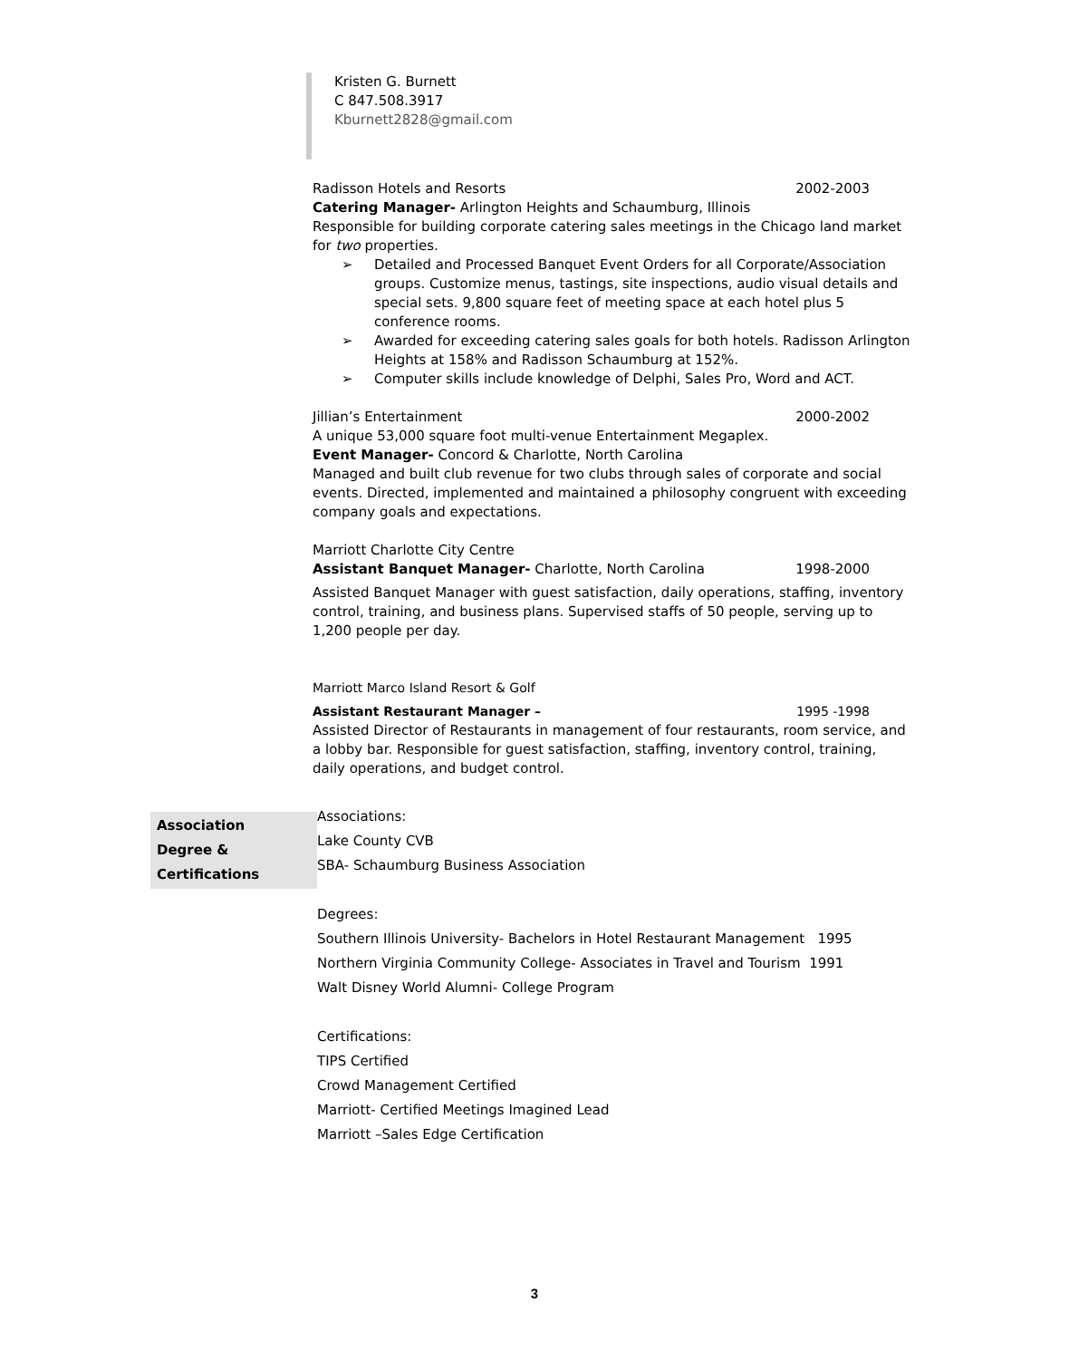Kristen G. Burnett
C 847.508.3917
Kburnett2828@gmail.com
Radisson Hotels and Resorts 2002-2003
Catering Manager- Arlington Heights and Schaumburg, Illinois
Responsible for building corporate catering sales meetings in the Chicago land market for two properties.
➢ Detailed and Processed Banquet Event Orders for all Corporate/Association groups. Customize menus, tastings, site inspections, audio visual details and special sets. 9,800 square feet of meeting space at each hotel plus 5 conference rooms.
➢ Awarded for exceeding catering sales goals for both hotels. Radisson Arlington Heights at 158% and Radisson Schaumburg at 152%.
➢ Computer skills include knowledge of Delphi, Sales Pro, Word and ACT.
Jillian’s Entertainment 2000-2002
A unique 53,000 square foot multi-venue Entertainment Megaplex.
Event Manager- Concord & Charlotte, North Carolina
Managed and built club revenue for two clubs through sales of corporate and social events. Directed, implemented and maintained a philosophy congruent with exceeding company goals and expectations.
Marriott Charlotte City Centre
Assistant Banquet Manager- Charlotte, North Carolina 1998-2000
Assisted Banquet Manager with guest satisfaction, daily operations, staffing, inventory control, training, and business plans. Supervised staffs of 50 people, serving up to 1,200 people per day.
Marriott Marco Island Resort & Golf
Assistant Restaurant Manager – 1995 -1998
Assisted Director of Restaurants in management of four restaurants, room service, and a lobby bar. Responsible for guest satisfaction, staffing, inventory control, training, daily operations, and budget control.
Association
Degree &
Certifications
Associations:
Lake County CVB
SBA- Schaumburg Business Association
Degrees:
Southern Illinois University- Bachelors in Hotel Restaurant Management 1995
Northern Virginia Community College- Associates in Travel and Tourism 1991
Walt Disney World Alumni- College Program
Certifications:
TIPS Certified
Crowd Management Certified
Marriott- Certified Meetings Imagined Lead
Marriott –Sales Edge Certification
3